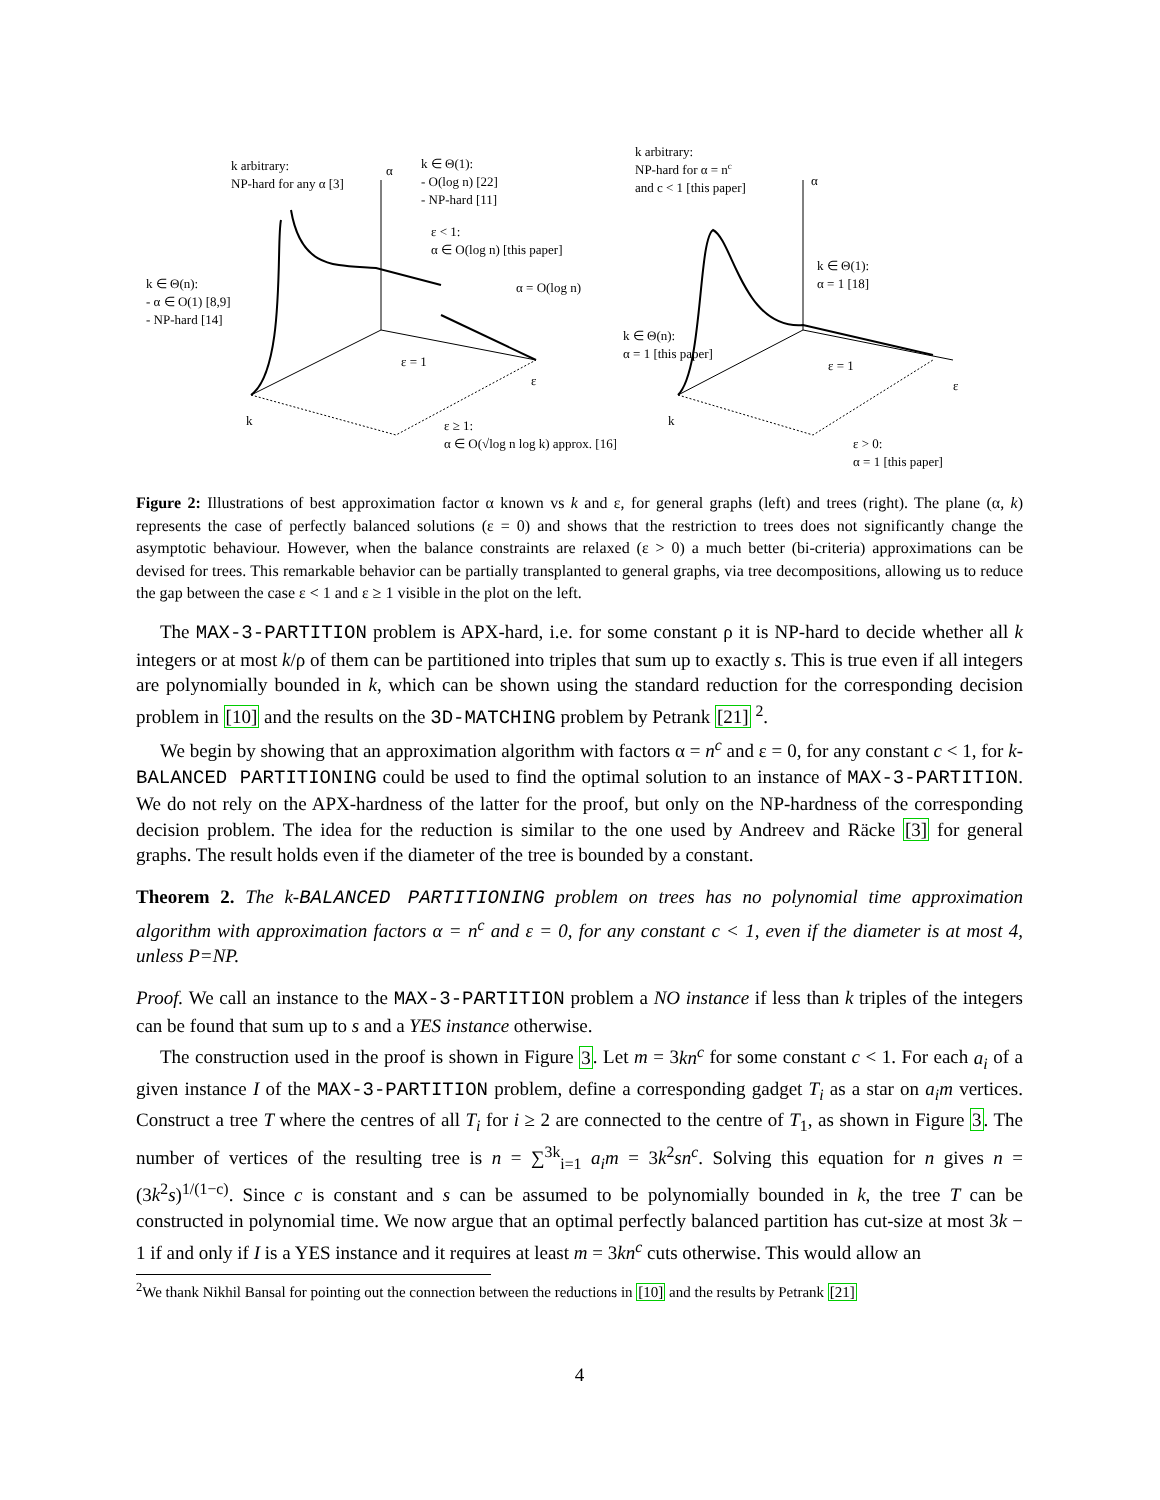k arbitrary:
NP-hard for any α [3]
k ∈ Θ(1):
- O(log n) [22]
- NP-hard [11]
ε < 1:
α ∈ O(log n) [this paper]
α = O(log n)
k ∈ Θ(n):
- α ∈ O(1) [8,9]
- NP-hard [14]
ε = 1
k
ε
α
ε ≥ 1:
α ∈ O(√log n log k) approx. [16]
k arbitrary:
NP-hard for α = nc
and c < 1 [this paper]
k ∈ Θ(1):
α = 1 [18]
k ∈ Θ(n):
α = 1 [this paper]
ε = 1
k
ε
α
ε > 0:
α = 1 [this paper]
Figure 2: Illustrations of best approximation factor α known vs k and ε, for general graphs (left) and trees (right). The plane (α, k) represents the case of perfectly balanced solutions (ε = 0) and shows that the restriction to trees does not significantly change the asymptotic behaviour. However, when the balance constraints are relaxed (ε > 0) a much better (bi-criteria) approximations can be devised for trees. This remarkable behavior can be partially transplanted to general graphs, via tree decompositions, allowing us to reduce the gap between the case ε < 1 and ε ≥ 1 visible in the plot on the left.
The MAX-3-PARTITION problem is APX-hard, i.e. for some constant ρ it is NP-hard to decide whether all k integers or at most k/ρ of them can be partitioned into triples that sum up to exactly s. This is true even if all integers are polynomially bounded in k, which can be shown using the standard reduction for the corresponding decision problem in [10] and the results on the 3D-MATCHING problem by Petrank [21] <sup>2</sup>.
We begin by showing that an approximation algorithm with factors α = n<sup>c</sup> and ε = 0, for any constant c < 1, for k-BALANCED PARTITIONING could be used to find the optimal solution to an instance of MAX-3-PARTITION. We do not rely on the APX-hardness of the latter for the proof, but only on the NP-hardness of the corresponding decision problem. The idea for the reduction is similar to the one used by Andreev and Räcke [3] for general graphs. The result holds even if the diameter of the tree is bounded by a constant.
Theorem 2. The k-BALANCED PARTITIONING problem on trees has no polynomial time approximation algorithm with approximation factors α = n<sup>c</sup> and ε = 0, for any constant c < 1, even if the diameter is at most 4, unless P=NP.
Proof. We call an instance to the MAX-3-PARTITION problem a NO instance if less than k triples of the integers can be found that sum up to s and a YES instance otherwise.
The construction used in the proof is shown in Figure 3. Let m = 3kn<sup>c</sup> for some constant c < 1. For each a<sub>i</sub> of a given instance I of the MAX-3-PARTITION problem, define a corresponding gadget T<sub>i</sub> as a star on a<sub>i</sub>m vertices. Construct a tree T where the centres of all T<sub>i</sub> for i ≥ 2 are connected to the centre of T<sub>1</sub>, as shown in Figure 3. The number of vertices of the resulting tree is n = ∑<sup>3k</sup><sub>i=1</sub> a<sub>i</sub>m = 3k<sup>2</sup>sn<sup>c</sup>. Solving this equation for n gives n = (3k<sup>2</sup>s)<sup>1/(1−c)</sup>. Since c is constant and s can be assumed to be polynomially bounded in k, the tree T can be constructed in polynomial time. We now argue that an optimal perfectly balanced partition has cut-size at most 3k − 1 if and only if I is a YES instance and it requires at least m = 3kn<sup>c</sup> cuts otherwise. This would allow an
<sup>2</sup> We thank Nikhil Bansal for pointing out the connection between the reductions in [10] and the results by Petrank [21]
4